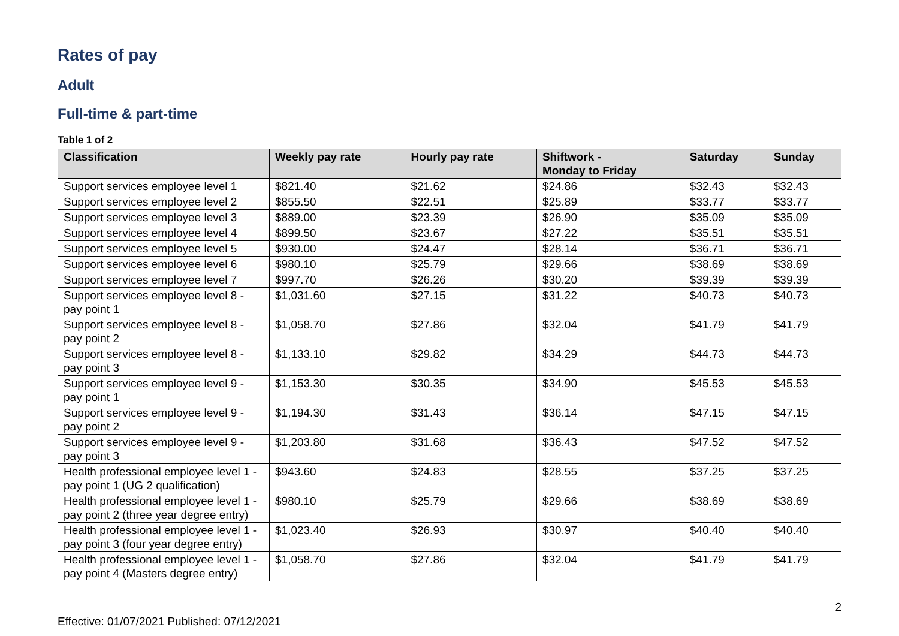Rates of pay
Adult
Full-time & part-time
Table 1 of 2
| Classification | Weekly pay rate | Hourly pay rate | Shiftwork - Monday to Friday | Saturday | Sunday |
| --- | --- | --- | --- | --- | --- |
| Support services employee level 1 | $821.40 | $21.62 | $24.86 | $32.43 | $32.43 |
| Support services employee level 2 | $855.50 | $22.51 | $25.89 | $33.77 | $33.77 |
| Support services employee level 3 | $889.00 | $23.39 | $26.90 | $35.09 | $35.09 |
| Support services employee level 4 | $899.50 | $23.67 | $27.22 | $35.51 | $35.51 |
| Support services employee level 5 | $930.00 | $24.47 | $28.14 | $36.71 | $36.71 |
| Support services employee level 6 | $980.10 | $25.79 | $29.66 | $38.69 | $38.69 |
| Support services employee level 7 | $997.70 | $26.26 | $30.20 | $39.39 | $39.39 |
| Support services employee level 8 - pay point 1 | $1,031.60 | $27.15 | $31.22 | $40.73 | $40.73 |
| Support services employee level 8 - pay point 2 | $1,058.70 | $27.86 | $32.04 | $41.79 | $41.79 |
| Support services employee level 8 - pay point 3 | $1,133.10 | $29.82 | $34.29 | $44.73 | $44.73 |
| Support services employee level 9 - pay point 1 | $1,153.30 | $30.35 | $34.90 | $45.53 | $45.53 |
| Support services employee level 9 - pay point 2 | $1,194.30 | $31.43 | $36.14 | $47.15 | $47.15 |
| Support services employee level 9 - pay point 3 | $1,203.80 | $31.68 | $36.43 | $47.52 | $47.52 |
| Health professional employee level 1 - pay point 1 (UG 2 qualification) | $943.60 | $24.83 | $28.55 | $37.25 | $37.25 |
| Health professional employee level 1 - pay point 2 (three year degree entry) | $980.10 | $25.79 | $29.66 | $38.69 | $38.69 |
| Health professional employee level 1 - pay point 3 (four year degree entry) | $1,023.40 | $26.93 | $30.97 | $40.40 | $40.40 |
| Health professional employee level 1 - pay point 4 (Masters degree entry) | $1,058.70 | $27.86 | $32.04 | $41.79 | $41.79 |
2
Effective: 01/07/2021 Published: 07/12/2021